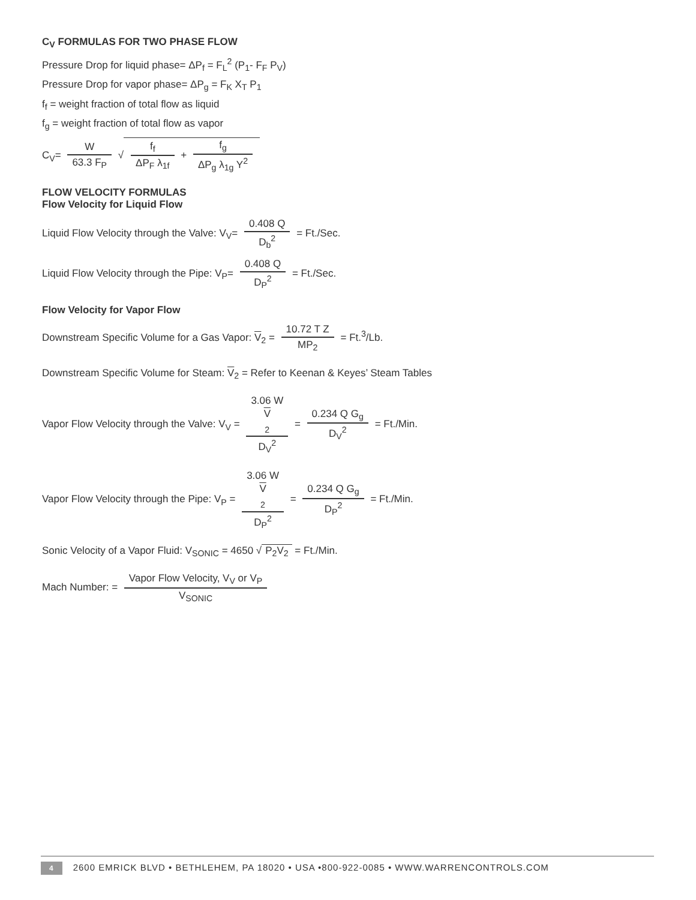C<sub>V</sub> FORMULAS FOR TWO PHASE FLOW
Pressure Drop for liquid phase= ΔP<sub>f</sub> = F<sub>L</sub><sup>2</sup> (P<sub>1</sub>- F<sub>F</sub> P<sub>V</sub>)
Pressure Drop for vapor phase= ΔP<sub>g</sub> = F<sub>K</sub> X<sub>T</sub> P<sub>1</sub>
f<sub>f</sub> = weight fraction of total flow as liquid
f<sub>g</sub> = weight fraction of total flow as vapor
C<sub>V</sub>= W 63.3 F<sub>P</sub> √ f<sub>f</sub> ΔP<sub>F</sub> λ<sub>1f</sub> + f<sub>g</sub> ΔP<sub>g</sub> λ<sub>1g</sub> Y<sup>2</sup>
FLOW VELOCITY FORMULAS
Flow Velocity for Liquid Flow
Liquid Flow Velocity through the Valve: V<sub>V</sub>= 0.408 Q D<sub>b</sub><sup>2</sup> = Ft./Sec.
Liquid Flow Velocity through the Pipe: V<sub>P</sub>= 0.408 Q D<sub>P</sub><sup>2</sup> = Ft./Sec.
Flow Velocity for Vapor Flow
Downstream Specific Volume for a Gas Vapor: V<sub>2</sub> = 10.72 T Z MP<sub>2</sub> = Ft.<sup>3</sup>/Lb.
Downstream Specific Volume for Steam: V<sub>2</sub> = Refer to Keenan & Keyes’ Steam Tables
Vapor Flow Velocity through the Valve: V<sub>V</sub> = 3.06 W
V
<sub>2</sub> D<sub>V</sub><sup>2</sup> = 0.234 Q G<sub>g</sub> D<sub>V</sub><sup>2</sup> = Ft./Min.
Vapor Flow Velocity through the Pipe: V<sub>P</sub> = 3.06 W
V
<sub>2</sub> D<sub>P</sub><sup>2</sup> = 0.234 Q G<sub>g</sub> D<sub>P</sub><sup>2</sup> = Ft./Min.
Sonic Velocity of a Vapor Fluid: V<sub>SONIC</sub> = 4650 √ P<sub>2</sub>V<sub>2</sub> = Ft./Min.
Mach Number: = Vapor Flow Velocity, V<sub>V</sub> or V<sub>P</sub> V<sub>SONIC</sub>
4 2600 EMRICK BLVD • BETHLEHEM, PA 18020 • USA •800-922-0085 • WWW.WARRENCONTROLS.COM